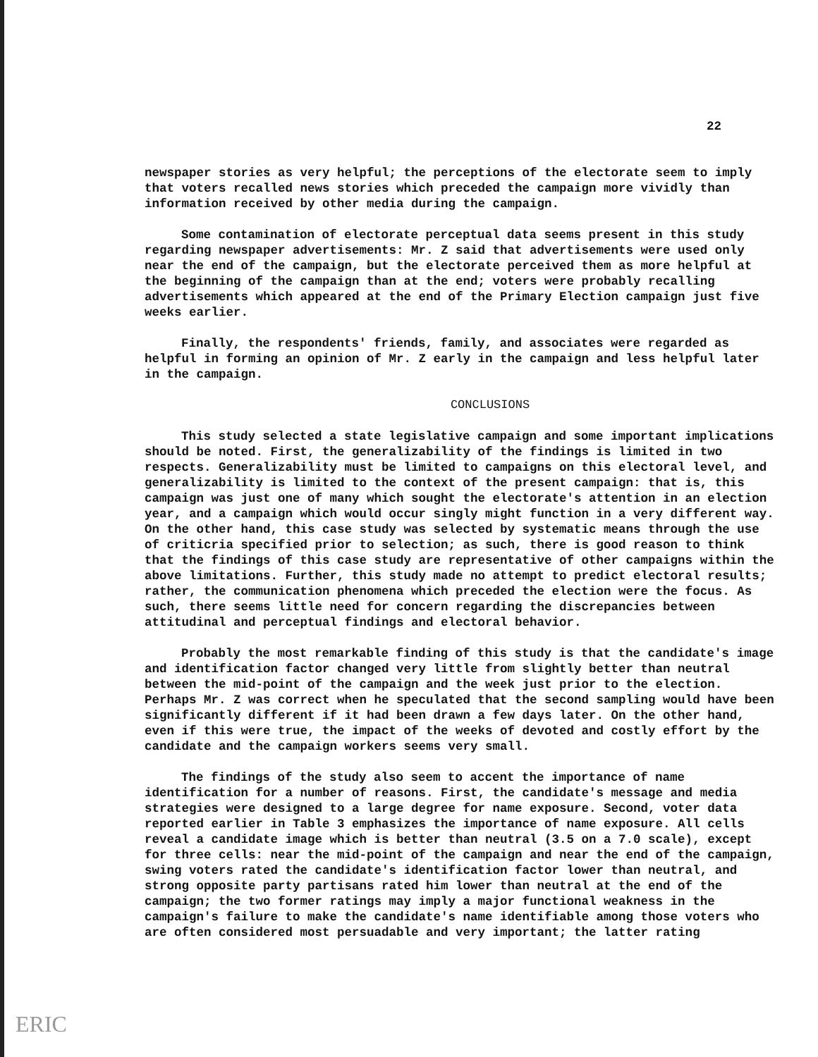22
newspaper stories as very helpful; the perceptions of the electorate seem to imply that voters recalled news stories which preceded the campaign more vividly than information received by other media during the campaign.
Some contamination of electorate perceptual data seems present in this study regarding newspaper advertisements: Mr. Z said that advertisements were used only near the end of the campaign, but the electorate perceived them as more helpful at the beginning of the campaign than at the end; voters were probably recalling advertisements which appeared at the end of the Primary Election campaign just five weeks earlier.
Finally, the respondents' friends, family, and associates were regarded as helpful in forming an opinion of Mr. Z early in the campaign and less helpful later in the campaign.
CONCLUSIONS
This study selected a state legislative campaign and some important implications should be noted. First, the generalizability of the findings is limited in two respects. Generalizability must be limited to campaigns on this electoral level, and generalizability is limited to the context of the present campaign: that is, this campaign was just one of many which sought the electorate's attention in an election year, and a campaign which would occur singly might function in a very different way. On the other hand, this case study was selected by systematic means through the use of criticria specified prior to selection; as such, there is good reason to think that the findings of this case study are representative of other campaigns within the above limitations. Further, this study made no attempt to predict electoral results; rather, the communication phenomena which preceded the election were the focus. As such, there seems little need for concern regarding the discrepancies between attitudinal and perceptual findings and electoral behavior.
Probably the most remarkable finding of this study is that the candidate's image and identification factor changed very little from slightly better than neutral between the mid-point of the campaign and the week just prior to the election. Perhaps Mr. Z was correct when he speculated that the second sampling would have been significantly different if it had been drawn a few days later. On the other hand, even if this were true, the impact of the weeks of devoted and costly effort by the candidate and the campaign workers seems very small.
The findings of the study also seem to accent the importance of name identification for a number of reasons. First, the candidate's message and media strategies were designed to a large degree for name exposure. Second, voter data reported earlier in Table 3 emphasizes the importance of name exposure. All cells reveal a candidate image which is better than neutral (3.5 on a 7.0 scale), except for three cells: near the mid-point of the campaign and near the end of the campaign, swing voters rated the candidate's identification factor lower than neutral, and strong opposite party partisans rated him lower than neutral at the end of the campaign; the two former ratings may imply a major functional weakness in the campaign's failure to make the candidate's name identifiable among those voters who are often considered most persuadable and very important; the latter rating
ERIC